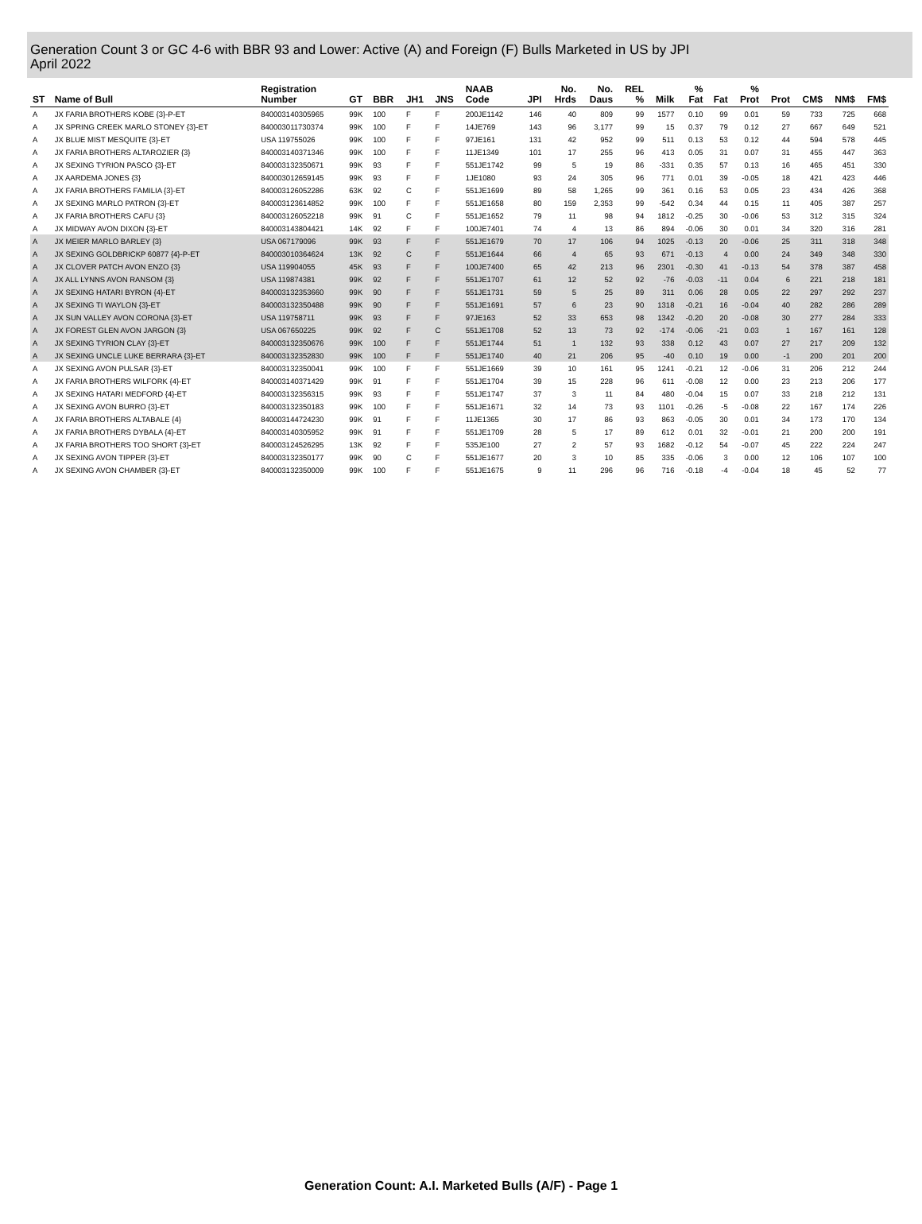Generation Count 3 or GC 4-6 with BBR 93 and Lower: Active (A) and Foreign (F) Bulls Marketed in US by JPI
April 2022
| ST | Name of Bull | Registration Number | GT | BBR | JH1 | JNS | NAAB Code | JPI | No. Hrds | No. Daus | REL % | Milk | % Fat | Fat | % Prot | Prot | CM$ | NM$ | FM$ |
| --- | --- | --- | --- | --- | --- | --- | --- | --- | --- | --- | --- | --- | --- | --- | --- | --- | --- | --- | --- |
| A | JX FARIA BROTHERS KOBE {3}-P-ET | 840003140305965 | 99K | 100 | F | F | 200JE1142 | 146 | 40 | 809 | 99 | 1577 | 0.10 | 99 | 0.01 | 59 | 733 | 725 | 668 |
| A | JX SPRING CREEK MARLO STONEY {3}-ET | 840003011730374 | 99K | 100 | F | F | 14JE769 | 143 | 96 | 3,177 | 99 | 15 | 0.37 | 79 | 0.12 | 27 | 667 | 649 | 521 |
| A | JX BLUE MIST MESQUITE {3}-ET | USA 119755026 | 99K | 100 | F | F | 97JE161 | 131 | 42 | 952 | 99 | 511 | 0.13 | 53 | 0.12 | 44 | 594 | 578 | 445 |
| A | JX FARIA BROTHERS ALTAROZIER {3} | 840003140371346 | 99K | 100 | F | F | 11JE1349 | 101 | 17 | 255 | 96 | 413 | 0.05 | 31 | 0.07 | 31 | 455 | 447 | 363 |
| A | JX SEXING TYRION PASCO {3}-ET | 840003132350671 | 99K | 93 | F | F | 551JE1742 | 99 | 5 | 19 | 86 | -331 | 0.35 | 57 | 0.13 | 16 | 465 | 451 | 330 |
| A | JX AARDEMA JONES {3} | 840003012659145 | 99K | 93 | F | F | 1JE1080 | 93 | 24 | 305 | 96 | 771 | 0.01 | 39 | -0.05 | 18 | 421 | 423 | 446 |
| A | JX FARIA BROTHERS FAMILIA {3}-ET | 840003126052286 | 63K | 92 | C | F | 551JE1699 | 89 | 58 | 1,265 | 99 | 361 | 0.16 | 53 | 0.05 | 23 | 434 | 426 | 368 |
| A | JX SEXING MARLO PATRON {3}-ET | 840003123614852 | 99K | 100 | F | F | 551JE1658 | 80 | 159 | 2,353 | 99 | -542 | 0.34 | 44 | 0.15 | 11 | 405 | 387 | 257 |
| A | JX FARIA BROTHERS CAFU {3} | 840003126052218 | 99K | 91 | C | F | 551JE1652 | 79 | 11 | 98 | 94 | 1812 | -0.25 | 30 | -0.06 | 53 | 312 | 315 | 324 |
| A | JX MIDWAY AVON DIXON {3}-ET | 840003143804421 | 14K | 92 | F | F | 100JE7401 | 74 | 4 | 13 | 86 | 894 | -0.06 | 30 | 0.01 | 34 | 320 | 316 | 281 |
| A | JX MEIER MARLO BARLEY {3} | USA 067179096 | 99K | 93 | F | F | 551JE1679 | 70 | 17 | 106 | 94 | 1025 | -0.13 | 20 | -0.06 | 25 | 311 | 318 | 348 |
| A | JX SEXING GOLDBRICKP 60877 {4}-P-ET | 840003010364624 | 13K | 92 | C | F | 551JE1644 | 66 | 4 | 65 | 93 | 671 | -0.13 | 4 | 0.00 | 24 | 349 | 348 | 330 |
| A | JX CLOVER PATCH AVON ENZO {3} | USA 119904055 | 45K | 93 | F | F | 100JE7400 | 65 | 42 | 213 | 96 | 2301 | -0.30 | 41 | -0.13 | 54 | 378 | 387 | 458 |
| A | JX ALL LYNNS AVON RANSOM {3} | USA 119874381 | 99K | 92 | F | F | 551JE1707 | 61 | 12 | 52 | 92 | -76 | -0.03 | -11 | 0.04 | 6 | 221 | 218 | 181 |
| A | JX SEXING HATARI BYRON {4}-ET | 840003132353660 | 99K | 90 | F | F | 551JE1731 | 59 | 5 | 25 | 89 | 311 | 0.06 | 28 | 0.05 | 22 | 297 | 292 | 237 |
| A | JX SEXING TI WAYLON {3}-ET | 840003132350488 | 99K | 90 | F | F | 551JE1691 | 57 | 6 | 23 | 90 | 1318 | -0.21 | 16 | -0.04 | 40 | 282 | 286 | 289 |
| A | JX SUN VALLEY AVON CORONA {3}-ET | USA 119758711 | 99K | 93 | F | F | 97JE163 | 52 | 33 | 653 | 98 | 1342 | -0.20 | 20 | -0.08 | 30 | 277 | 284 | 333 |
| A | JX FOREST GLEN AVON JARGON {3} | USA 067650225 | 99K | 92 | F | C | 551JE1708 | 52 | 13 | 73 | 92 | -174 | -0.06 | -21 | 0.03 | 1 | 167 | 161 | 128 |
| A | JX SEXING TYRION CLAY {3}-ET | 840003132350676 | 99K | 100 | F | F | 551JE1744 | 51 | 1 | 132 | 93 | 338 | 0.12 | 43 | 0.07 | 27 | 217 | 209 | 132 |
| A | JX SEXING UNCLE LUKE BERRARA {3}-ET | 840003132352830 | 99K | 100 | F | F | 551JE1740 | 40 | 21 | 206 | 95 | -40 | 0.10 | 19 | 0.00 | -1 | 200 | 201 | 200 |
| A | JX SEXING AVON PULSAR {3}-ET | 840003132350041 | 99K | 100 | F | F | 551JE1669 | 39 | 10 | 161 | 95 | 1241 | -0.21 | 12 | -0.06 | 31 | 206 | 212 | 244 |
| A | JX FARIA BROTHERS WILFORK {4}-ET | 840003140371429 | 99K | 91 | F | F | 551JE1704 | 39 | 15 | 228 | 96 | 611 | -0.08 | 12 | 0.00 | 23 | 213 | 206 | 177 |
| A | JX SEXING HATARI MEDFORD {4}-ET | 840003132356315 | 99K | 93 | F | F | 551JE1747 | 37 | 3 | 11 | 84 | 480 | -0.04 | 15 | 0.07 | 33 | 218 | 212 | 131 |
| A | JX SEXING AVON BURRO {3}-ET | 840003132350183 | 99K | 100 | F | F | 551JE1671 | 32 | 14 | 73 | 93 | 1101 | -0.26 | -5 | -0.08 | 22 | 167 | 174 | 226 |
| A | JX FARIA BROTHERS ALTABALE {4} | 840003144724230 | 99K | 91 | F | F | 11JE1365 | 30 | 17 | 86 | 93 | 863 | -0.05 | 30 | 0.01 | 34 | 173 | 170 | 134 |
| A | JX FARIA BROTHERS DYBALA {4}-ET | 840003140305952 | 99K | 91 | F | F | 551JE1709 | 28 | 5 | 17 | 89 | 612 | 0.01 | 32 | -0.01 | 21 | 200 | 200 | 191 |
| A | JX FARIA BROTHERS TOO SHORT {3}-ET | 840003124526295 | 13K | 92 | F | F | 535JE100 | 27 | 2 | 57 | 93 | 1682 | -0.12 | 54 | -0.07 | 45 | 222 | 224 | 247 |
| A | JX SEXING AVON TIPPER {3}-ET | 840003132350177 | 99K | 90 | C | F | 551JE1677 | 20 | 3 | 10 | 85 | 335 | -0.06 | 3 | 0.00 | 12 | 106 | 107 | 100 |
| A | JX SEXING AVON CHAMBER {3}-ET | 840003132350009 | 99K | 100 | F | F | 551JE1675 | 9 | 11 | 296 | 96 | 716 | -0.18 | -4 | -0.04 | 18 | 45 | 52 | 77 |
Generation Count: A.I. Marketed Bulls (A/F) - Page 1